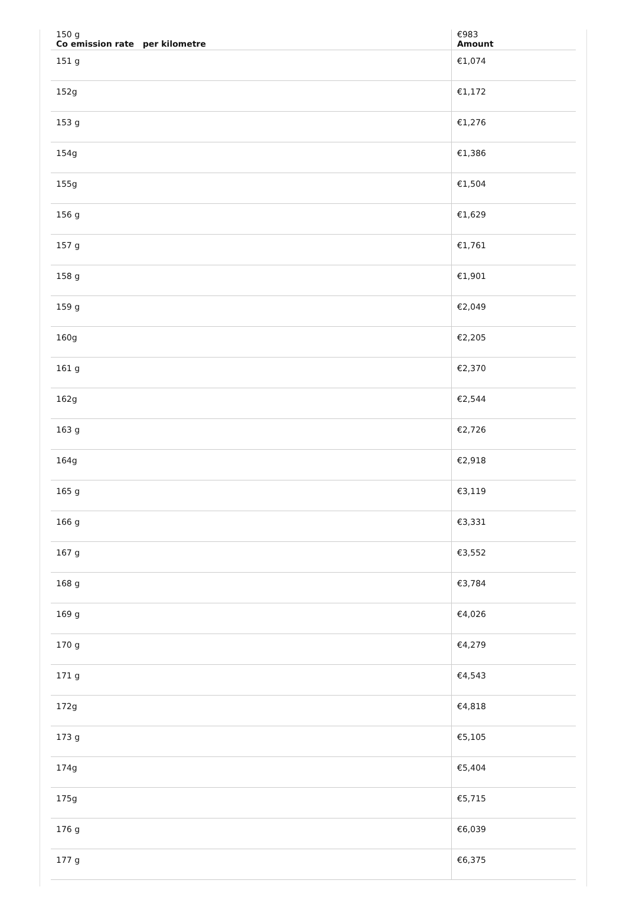| 150 g Co emission rate per kilometre | €983 Amount |
| --- | --- |
| 151 g | €1,074 |
| 152g | €1,172 |
| 153 g | €1,276 |
| 154g | €1,386 |
| 155g | €1,504 |
| 156 g | €1,629 |
| 157 g | €1,761 |
| 158 g | €1,901 |
| 159 g | €2,049 |
| 160g | €2,205 |
| 161 g | €2,370 |
| 162g | €2,544 |
| 163 g | €2,726 |
| 164g | €2,918 |
| 165 g | €3,119 |
| 166 g | €3,331 |
| 167 g | €3,552 |
| 168 g | €3,784 |
| 169 g | €4,026 |
| 170 g | €4,279 |
| 171 g | €4,543 |
| 172g | €4,818 |
| 173 g | €5,105 |
| 174g | €5,404 |
| 175g | €5,715 |
| 176 g | €6,039 |
| 177 g | €6,375 |